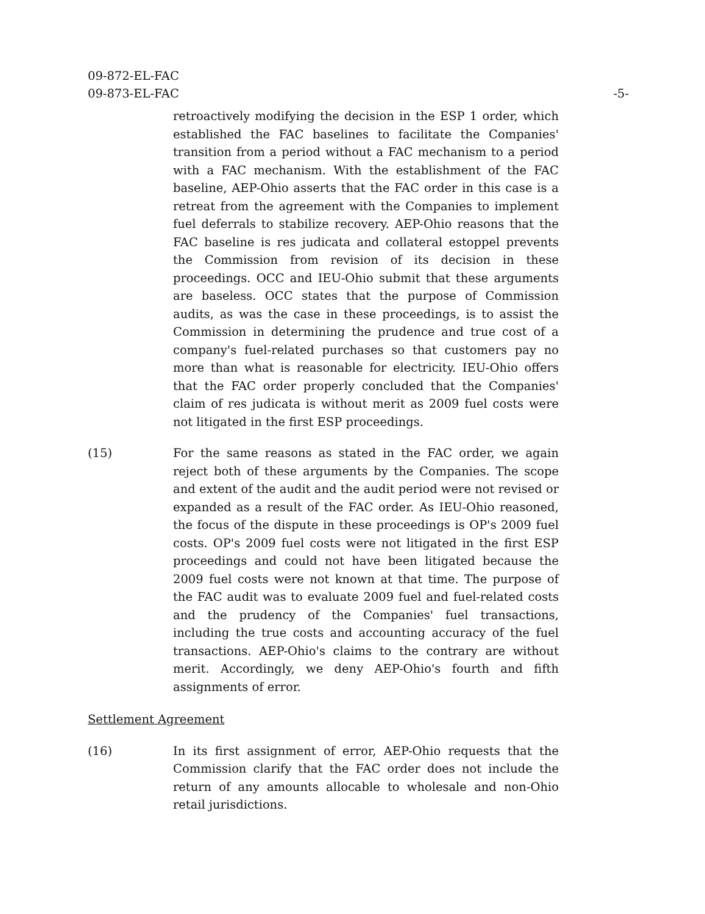-5- 09-872-EL-FAC
09-873-EL-FAC
retroactively modifying the decision in the ESP 1 order, which established the FAC baselines to facilitate the Companies' transition from a period without a FAC mechanism to a period with a FAC mechanism. With the establishment of the FAC baseline, AEP-Ohio asserts that the FAC order in this case is a retreat from the agreement with the Companies to implement fuel deferrals to stabilize recovery. AEP-Ohio reasons that the FAC baseline is res judicata and collateral estoppel prevents the Commission from revision of its decision in these proceedings. OCC and IEU-Ohio submit that these arguments are baseless. OCC states that the purpose of Commission audits, as was the case in these proceedings, is to assist the Commission in determining the prudence and true cost of a company's fuel-related purchases so that customers pay no more than what is reasonable for electricity. IEU-Ohio offers that the FAC order properly concluded that the Companies' claim of res judicata is without merit as 2009 fuel costs were not litigated in the first ESP proceedings.
(15) For the same reasons as stated in the FAC order, we again reject both of these arguments by the Companies. The scope and extent of the audit and the audit period were not revised or expanded as a result of the FAC order. As IEU-Ohio reasoned, the focus of the dispute in these proceedings is OP's 2009 fuel costs. OP's 2009 fuel costs were not litigated in the first ESP proceedings and could not have been litigated because the 2009 fuel costs were not known at that time. The purpose of the FAC audit was to evaluate 2009 fuel and fuel-related costs and the prudency of the Companies' fuel transactions, including the true costs and accounting accuracy of the fuel transactions. AEP-Ohio's claims to the contrary are without merit. Accordingly, we deny AEP-Ohio's fourth and fifth assignments of error.
Settlement Agreement
(16) In its first assignment of error, AEP-Ohio requests that the Commission clarify that the FAC order does not include the return of any amounts allocable to wholesale and non-Ohio retail jurisdictions.